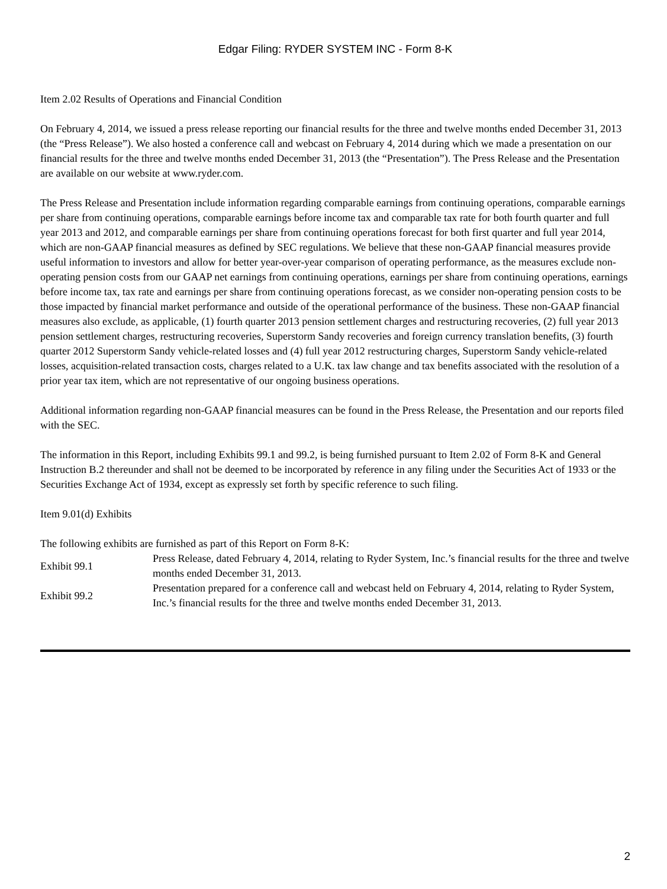Edgar Filing: RYDER SYSTEM INC - Form 8-K
Item 2.02 Results of Operations and Financial Condition
On February 4, 2014, we issued a press release reporting our financial results for the three and twelve months ended December 31, 2013 (the “Press Release”). We also hosted a conference call and webcast on February 4, 2014 during which we made a presentation on our financial results for the three and twelve months ended December 31, 2013 (the “Presentation”). The Press Release and the Presentation are available on our website at www.ryder.com.
The Press Release and Presentation include information regarding comparable earnings from continuing operations, comparable earnings per share from continuing operations, comparable earnings before income tax and comparable tax rate for both fourth quarter and full year 2013 and 2012, and comparable earnings per share from continuing operations forecast for both first quarter and full year 2014, which are non-GAAP financial measures as defined by SEC regulations. We believe that these non-GAAP financial measures provide useful information to investors and allow for better year-over-year comparison of operating performance, as the measures exclude non-operating pension costs from our GAAP net earnings from continuing operations, earnings per share from continuing operations, earnings before income tax, tax rate and earnings per share from continuing operations forecast, as we consider non-operating pension costs to be those impacted by financial market performance and outside of the operational performance of the business. These non-GAAP financial measures also exclude, as applicable, (1) fourth quarter 2013 pension settlement charges and restructuring recoveries, (2) full year 2013 pension settlement charges, restructuring recoveries, Superstorm Sandy recoveries and foreign currency translation benefits, (3) fourth quarter 2012 Superstorm Sandy vehicle-related losses and (4) full year 2012 restructuring charges, Superstorm Sandy vehicle-related losses, acquisition-related transaction costs, charges related to a U.K. tax law change and tax benefits associated with the resolution of a prior year tax item, which are not representative of our ongoing business operations.
Additional information regarding non-GAAP financial measures can be found in the Press Release, the Presentation and our reports filed with the SEC.
The information in this Report, including Exhibits 99.1 and 99.2, is being furnished pursuant to Item 2.02 of Form 8-K and General Instruction B.2 thereunder and shall not be deemed to be incorporated by reference in any filing under the Securities Act of 1933 or the Securities Exchange Act of 1934, except as expressly set forth by specific reference to such filing.
Item 9.01(d) Exhibits
The following exhibits are furnished as part of this Report on Form 8-K:
| Exhibit 99.1 | Press Release, dated February 4, 2014, relating to Ryder System, Inc.’s financial results for the three and twelve months ended December 31, 2013. |
| Exhibit 99.2 | Presentation prepared for a conference call and webcast held on February 4, 2014, relating to Ryder System, Inc.’s financial results for the three and twelve months ended December 31, 2013. |
2